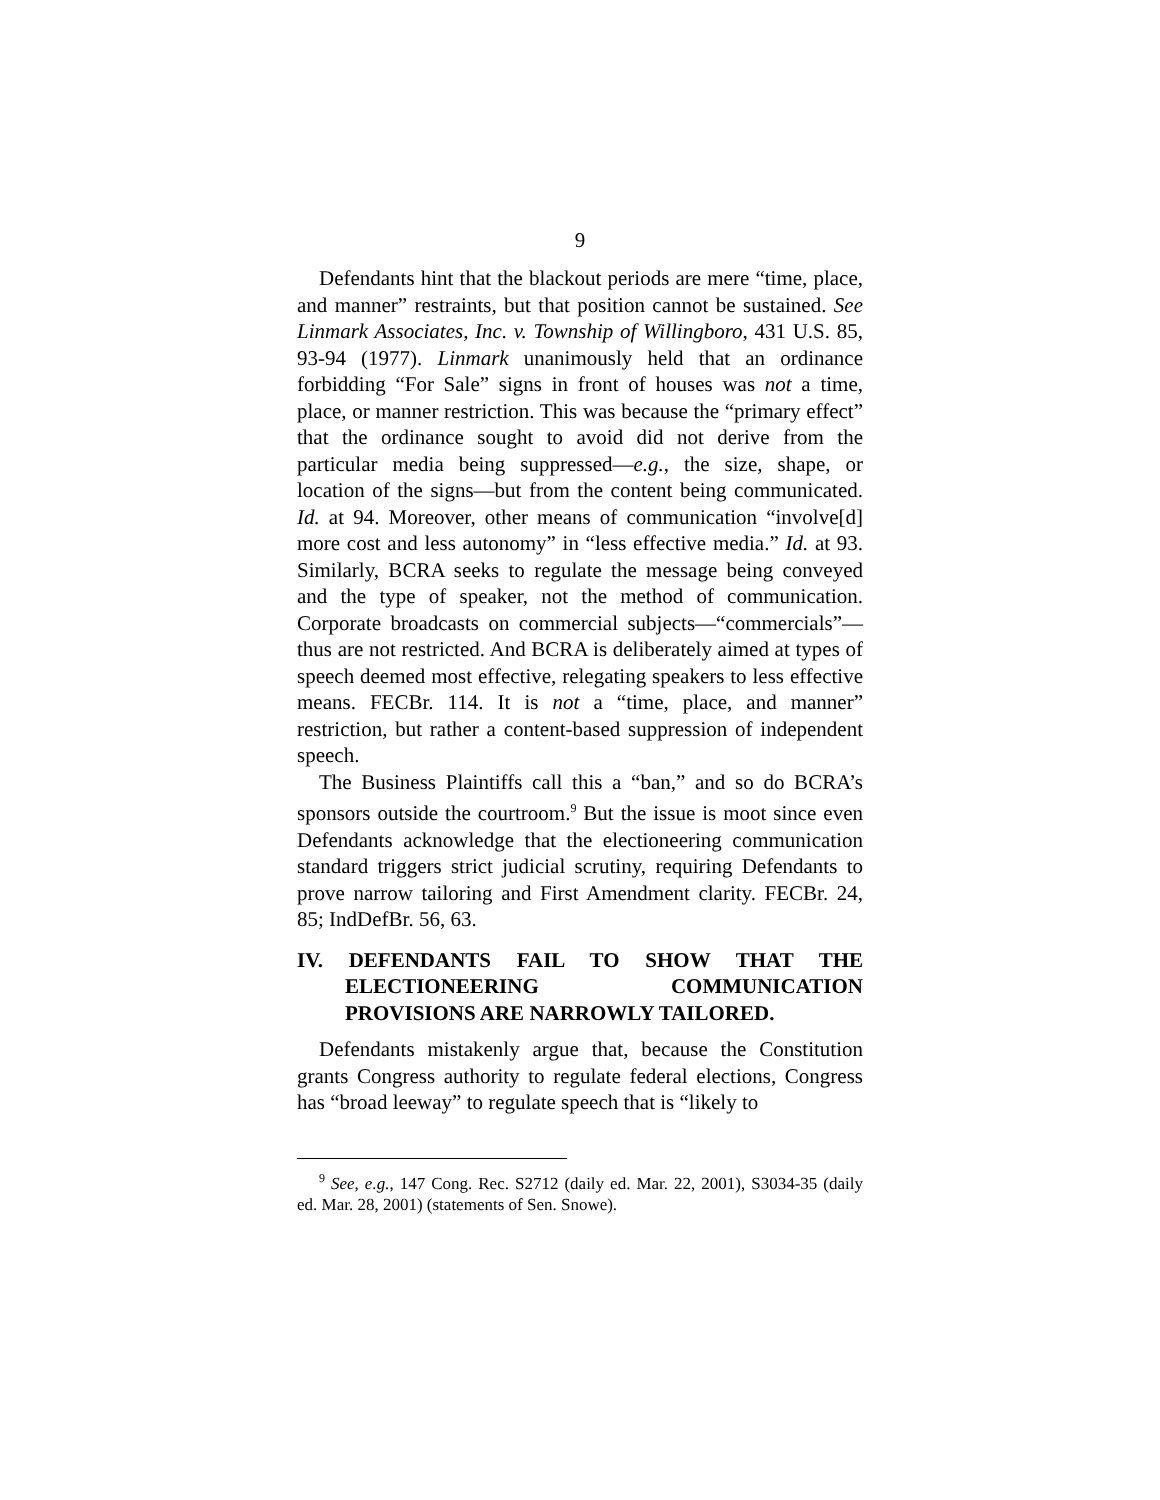9
Defendants hint that the blackout periods are mere “time, place, and manner” restraints, but that position cannot be sustained. See Linmark Associates, Inc. v. Township of Willingboro, 431 U.S. 85, 93-94 (1977). Linmark unanimously held that an ordinance forbidding “For Sale” signs in front of houses was not a time, place, or manner restriction. This was because the “primary effect” that the ordinance sought to avoid did not derive from the particular media being suppressed—e.g., the size, shape, or location of the signs—but from the content being communicated. Id. at 94. Moreover, other means of communication “involve[d] more cost and less autonomy” in “less effective media.” Id. at 93. Similarly, BCRA seeks to regulate the message being conveyed and the type of speaker, not the method of communication. Corporate broadcasts on commercial subjects—“commercials”—thus are not restricted. And BCRA is deliberately aimed at types of speech deemed most effective, relegating speakers to less effective means. FECBr. 114. It is not a “time, place, and manner” restriction, but rather a content-based suppression of independent speech.
The Business Plaintiffs call this a “ban,” and so do BCRA’s sponsors outside the courtroom.<sup>9</sup> But the issue is moot since even Defendants acknowledge that the electioneering communication standard triggers strict judicial scrutiny, requiring Defendants to prove narrow tailoring and First Amendment clarity. FECBr. 24, 85; IndDefBr. 56, 63.
IV. DEFENDANTS FAIL TO SHOW THAT THE ELECTIONEERING COMMUNICATION PROVISIONS ARE NARROWLY TAILORED.
Defendants mistakenly argue that, because the Constitution grants Congress authority to regulate federal elections, Congress has “broad leeway” to regulate speech that is “likely to
<sup>9</sup> See, e.g., 147 Cong. Rec. S2712 (daily ed. Mar. 22, 2001), S3034-35 (daily ed. Mar. 28, 2001) (statements of Sen. Snowe).